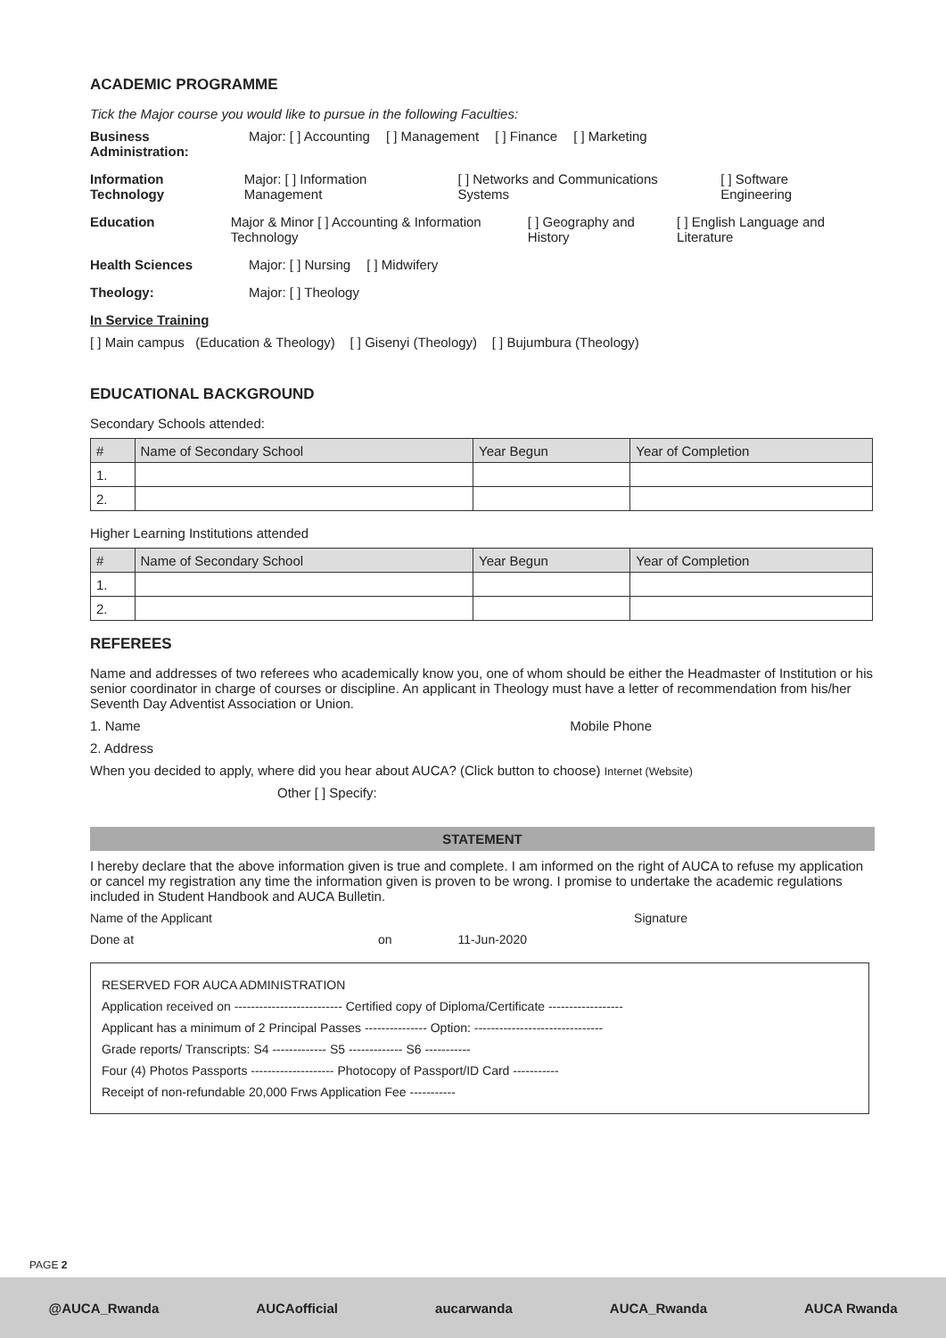ACADEMIC PROGRAMME
Tick the Major course you would like to pursue in the following Faculties:
Business Administration:
Major: [ ] Accounting [ ] Management [ ] Finance [ ] Marketing
Information Technology
Major: [ ] Information Management
[ ] Networks and Communications Systems
[ ] Software Engineering
Education Major & Minor [ ] Accounting & Information Technology
[ ] Geography and History [ ] English Language and Literature
Health Sciences Major: [ ] Nursing [ ] Midwifery
Theology: Major: [ ] Theology
In Service Training
[ ] Main campus (Education & Theology) [ ] Gisenyi (Theology) [ ] Bujumbura (Theology)
EDUCATIONAL BACKGROUND
Secondary Schools attended:
| # | Name of Secondary School | Year Begun | Year of Completion |
| --- | --- | --- | --- |
| 1. | | | |
| 2. | | | |
Higher Learning Institutions attended
| # | Name of Secondary School | Year Begun | Year of Completion |
| --- | --- | --- | --- |
| 1. | | | |
| 2. | | | |
REFEREES
Name and addresses of two referees who academically know you, one of whom should be either the Headmaster of Institution or his senior coordinator in charge of courses or discipline. An applicant in Theology must have a letter of recommendation from his/her Seventh Day Adventist Association or Union.
1. Name Mobile Phone
2. Address
When you decided to apply, where did you hear about AUCA? (Click button to choose) Internet (Website)
Other [ ] Specify:
STATEMENT
I hereby declare that the above information given is true and complete. I am informed on the right of AUCA to refuse my application or cancel my registration any time the information given is proven to be wrong. I promise to undertake the academic regulations included in Student Handbook and AUCA Bulletin.
Name of the Applicant Signature
Done at on 11-Jun-2020
RESERVED FOR AUCA ADMINISTRATION
Application received on -------------------------- Certified copy of Diploma/Certificate ------------------
Applicant has a minimum of 2 Principal Passes --------------- Option: -------------------------------
Grade reports/ Transcripts: S4 ------------- S5 ------------- S6 -----------
Four (4) Photos Passports -------------------- Photocopy of Passport/ID Card -----------
Receipt of non-refundable 20,000 Frws Application Fee -----------
PAGE 2
@AUCA_Rwanda AUCAofficial aucarwanda AUCA_Rwanda AUCA Rwanda